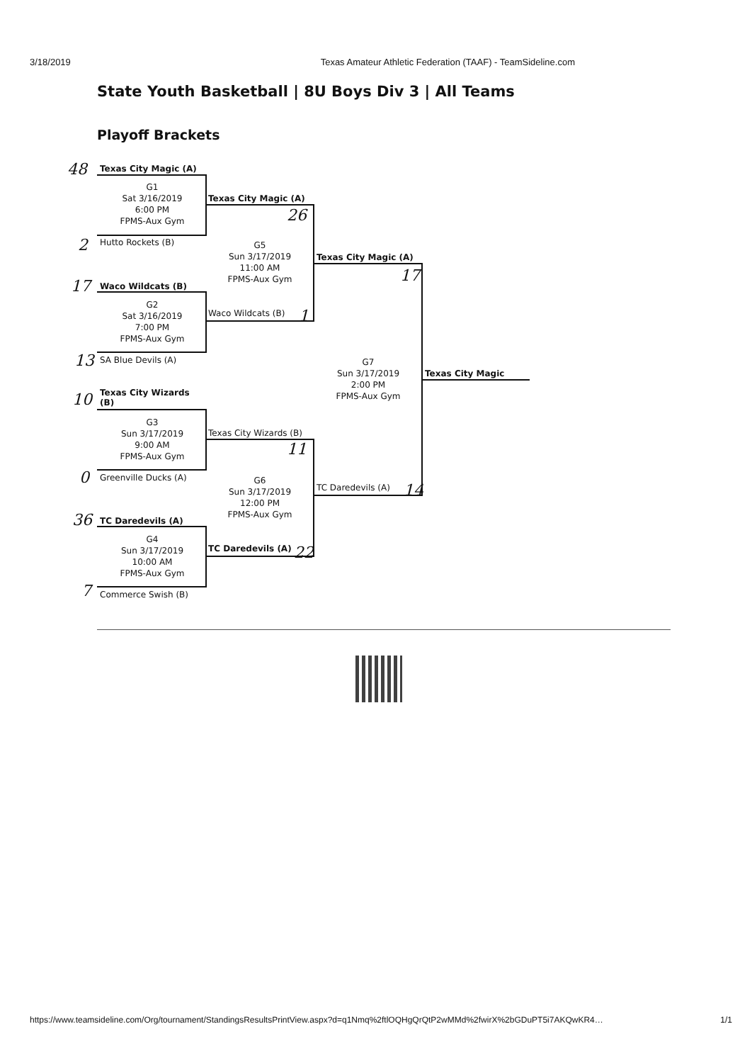3/18/2019 Texas Amateur Athletic Federation (TAAF) - TeamSideline.com
State Youth Basketball | 8U Boys Div 3 | All Teams
Playoff Brackets
48 Texas City Magic (A)
G1
Sat 3/16/2019
6:00 PM
FPMS-Aux Gym
2 Hutto Rockets (B)
17 Waco Wildcats (B)
G2
Sat 3/16/2019
7:00 PM
FPMS-Aux Gym
13 SA Blue Devils (A)
10
Texas City Wizards
(B)
G3
Sun 3/17/2019
9:00 AM
FPMS-Aux Gym
0 Greenville Ducks (A)
36 TC Daredevils (A)
G4
Sun 3/17/2019
10:00 AM
FPMS-Aux Gym
7 Commerce Swish (B)
Texas City Magic (A)
26
G5
Sun 3/17/2019
11:00 AM
FPMS-Aux Gym
Waco Wildcats (B) 1
Texas City Wizards (B)
11
G6
Sun 3/17/2019
12:00 PM
FPMS-Aux Gym
TC Daredevils (A) 22
Texas City Magic (A)
17
G7
Sun 3/17/2019
2:00 PM
FPMS-Aux Gym
TC Daredevils (A) 14
Texas City Magic
https://www.teamsideline.com/Org/tournament/StandingsResultsPrintView.aspx?d=q1Nmq%2ftlOQHgQrQtP2wMMd%2fwirX%2bGDuPT5i7AKQwKR4… 1/1